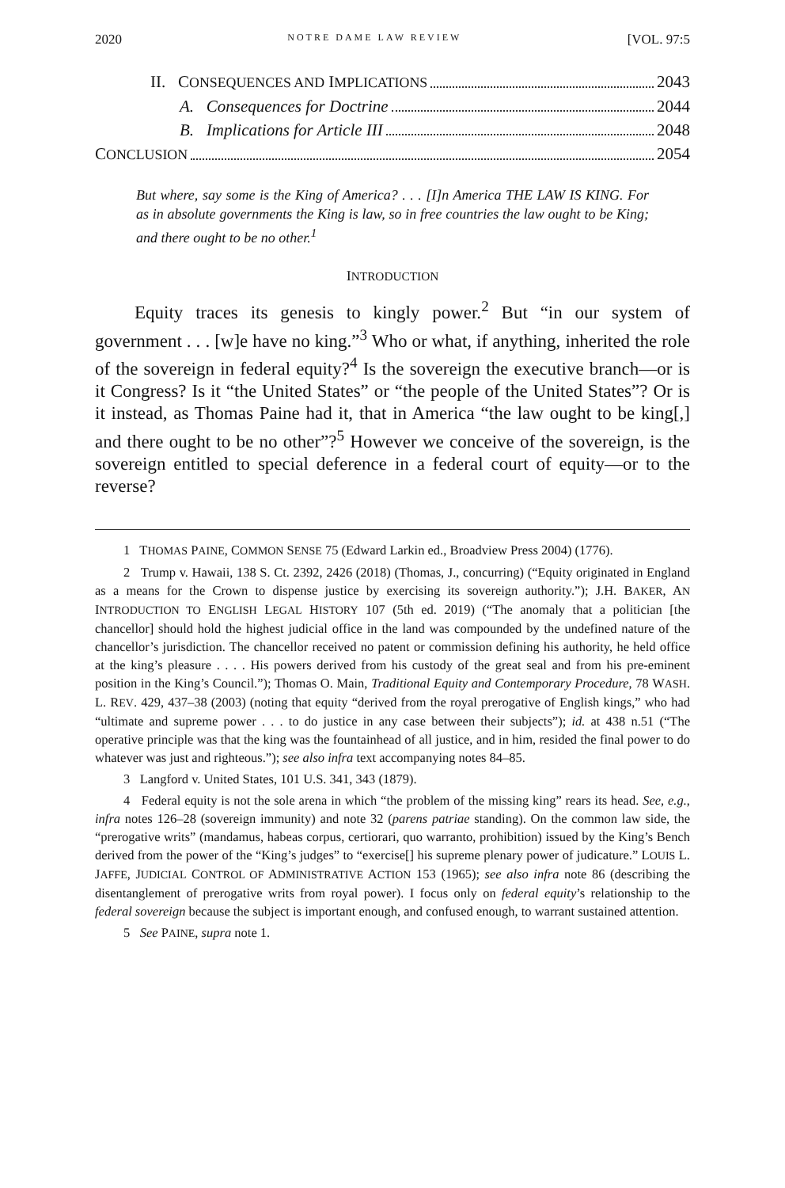2020 NOTRE DAME LAW REVIEW [VOL. 97:5
II. CONSEQUENCES AND IMPLICATIONS 2043
A. Consequences for Doctrine 2044
B. Implications for Article III 2048
CONCLUSION 2054
But where, say some is the King of America? . . . [I]n America THE LAW IS KING. For as in absolute governments the King is law, so in free countries the law ought to be King; and there ought to be no other.<sup>1</sup>
INTRODUCTION
Equity traces its genesis to kingly power.<sup>2</sup> But “in our system of government . . . [w]e have no king.”<sup>3</sup> Who or what, if anything, inherited the role of the sovereign in federal equity?<sup>4</sup> Is the sovereign the executive branch—or is it Congress? Is it “the United States” or “the people of the United States”? Or is it instead, as Thomas Paine had it, that in America “the law ought to be king[,] and there ought to be no other”?<sup>5</sup> However we conceive of the sovereign, is the sovereign entitled to special deference in a federal court of equity—or to the reverse?
1 THOMAS PAINE, COMMON SENSE 75 (Edward Larkin ed., Broadview Press 2004) (1776).
2 Trump v. Hawaii, 138 S. Ct. 2392, 2426 (2018) (Thomas, J., concurring) (“Equity originated in England as a means for the Crown to dispense justice by exercising its sovereign authority.”); J.H. BAKER, AN INTRODUCTION TO ENGLISH LEGAL HISTORY 107 (5th ed. 2019) (“The anomaly that a politician [the chancellor] should hold the highest judicial office in the land was compounded by the undefined nature of the chancellor’s jurisdiction. The chancellor received no patent or commission defining his authority, he held office at the king’s pleasure . . . . His powers derived from his custody of the great seal and from his pre-eminent position in the King’s Council.”); Thomas O. Main, Traditional Equity and Contemporary Procedure, 78 WASH. L. REV. 429, 437–38 (2003) (noting that equity “derived from the royal prerogative of English kings,” who had “ultimate and supreme power . . . to do justice in any case between their subjects”); id. at 438 n.51 (“The operative principle was that the king was the fountainhead of all justice, and in him, resided the final power to do whatever was just and righteous.”); see also infra text accompanying notes 84–85.
3 Langford v. United States, 101 U.S. 341, 343 (1879).
4 Federal equity is not the sole arena in which “the problem of the missing king” rears its head. See, e.g., infra notes 126–28 (sovereign immunity) and note 32 (parens patriae standing). On the common law side, the “prerogative writs” (mandamus, habeas corpus, certiorari, quo warranto, prohibition) issued by the King’s Bench derived from the power of the “King’s judges” to “exercise[] his supreme plenary power of judicature.” LOUIS L. JAFFE, JUDICIAL CONTROL OF ADMINISTRATIVE ACTION 153 (1965); see also infra note 86 (describing the disentanglement of prerogative writs from royal power). I focus only on federal equity’s relationship to the federal sovereign because the subject is important enough, and confused enough, to warrant sustained attention.
5 See PAINE, supra note 1.